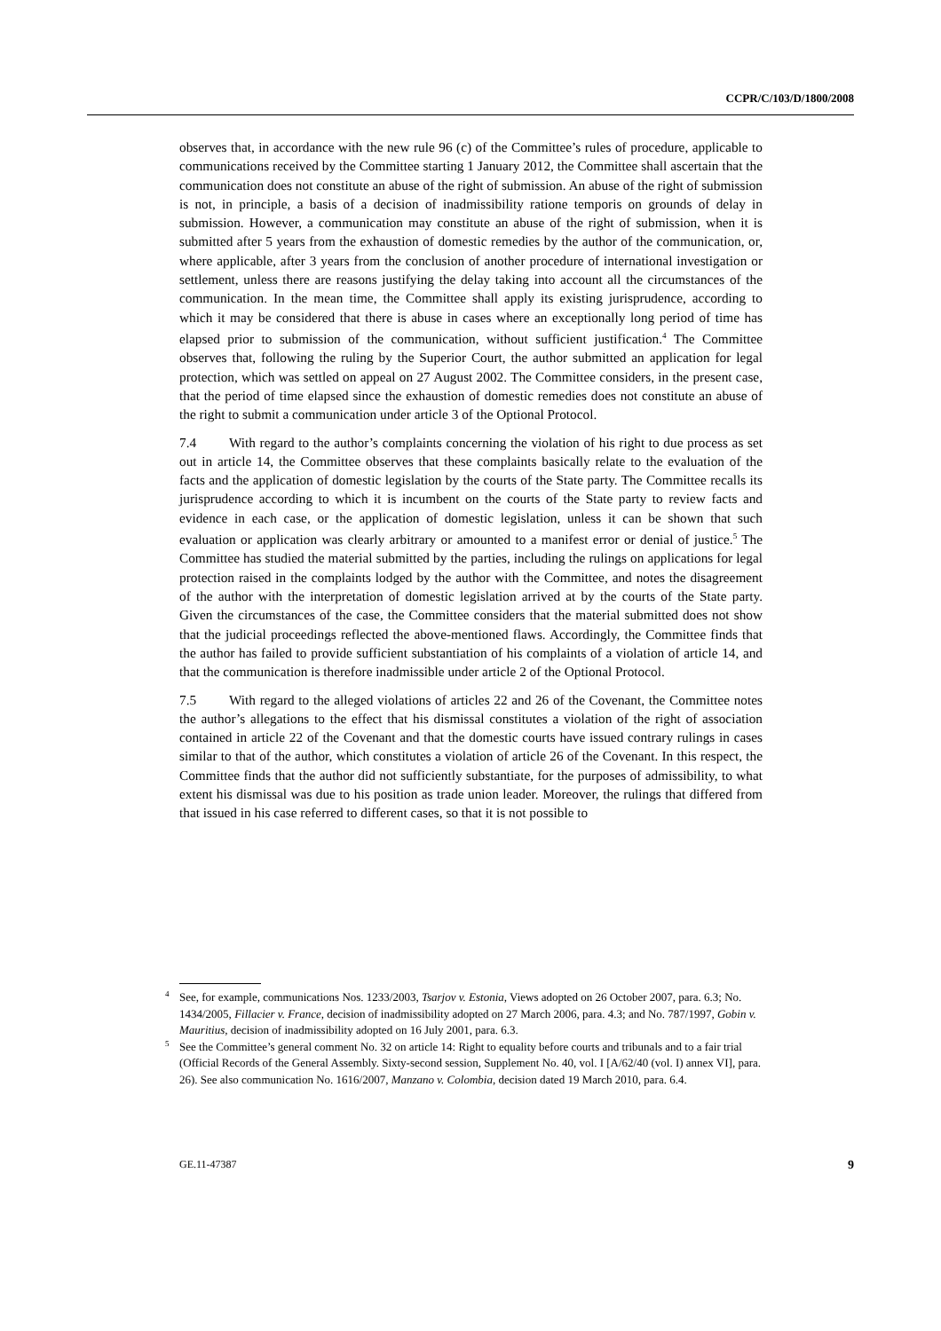CCPR/C/103/D/1800/2008
observes that, in accordance with the new rule 96 (c) of the Committee’s rules of procedure, applicable to communications received by the Committee starting 1 January 2012, the Committee shall ascertain that the communication does not constitute an abuse of the right of submission. An abuse of the right of submission is not, in principle, a basis of a decision of inadmissibility ratione temporis on grounds of delay in submission. However, a communication may constitute an abuse of the right of submission, when it is submitted after 5 years from the exhaustion of domestic remedies by the author of the communication, or, where applicable, after 3 years from the conclusion of another procedure of international investigation or settlement, unless there are reasons justifying the delay taking into account all the circumstances of the communication. In the mean time, the Committee shall apply its existing jurisprudence, according to which it may be considered that there is abuse in cases where an exceptionally long period of time has elapsed prior to submission of the communication, without sufficient justification.<sup>4</sup> The Committee observes that, following the ruling by the Superior Court, the author submitted an application for legal protection, which was settled on appeal on 27 August 2002. The Committee considers, in the present case, that the period of time elapsed since the exhaustion of domestic remedies does not constitute an abuse of the right to submit a communication under article 3 of the Optional Protocol.
7.4 With regard to the author’s complaints concerning the violation of his right to due process as set out in article 14, the Committee observes that these complaints basically relate to the evaluation of the facts and the application of domestic legislation by the courts of the State party. The Committee recalls its jurisprudence according to which it is incumbent on the courts of the State party to review facts and evidence in each case, or the application of domestic legislation, unless it can be shown that such evaluation or application was clearly arbitrary or amounted to a manifest error or denial of justice.<sup>5</sup> The Committee has studied the material submitted by the parties, including the rulings on applications for legal protection raised in the complaints lodged by the author with the Committee, and notes the disagreement of the author with the interpretation of domestic legislation arrived at by the courts of the State party. Given the circumstances of the case, the Committee considers that the material submitted does not show that the judicial proceedings reflected the above-mentioned flaws. Accordingly, the Committee finds that the author has failed to provide sufficient substantiation of his complaints of a violation of article 14, and that the communication is therefore inadmissible under article 2 of the Optional Protocol.
7.5 With regard to the alleged violations of articles 22 and 26 of the Covenant, the Committee notes the author’s allegations to the effect that his dismissal constitutes a violation of the right of association contained in article 22 of the Covenant and that the domestic courts have issued contrary rulings in cases similar to that of the author, which constitutes a violation of article 26 of the Covenant. In this respect, the Committee finds that the author did not sufficiently substantiate, for the purposes of admissibility, to what extent his dismissal was due to his position as trade union leader. Moreover, the rulings that differed from that issued in his case referred to different cases, so that it is not possible to
<sup>4</sup> See, for example, communications Nos. 1233/2003, Tsarjov v. Estonia, Views adopted on 26 October 2007, para. 6.3; No. 1434/2005, Fillacier v. France, decision of inadmissibility adopted on 27 March 2006, para. 4.3; and No. 787/1997, Gobin v. Mauritius, decision of inadmissibility adopted on 16 July 2001, para. 6.3.
<sup>5</sup> See the Committee’s general comment No. 32 on article 14: Right to equality before courts and tribunals and to a fair trial (Official Records of the General Assembly. Sixty-second session, Supplement No. 40, vol. I [A/62/40 (vol. I) annex VI], para. 26). See also communication No. 1616/2007, Manzano v. Colombia, decision dated 19 March 2010, para. 6.4.
GE.11-47387 9